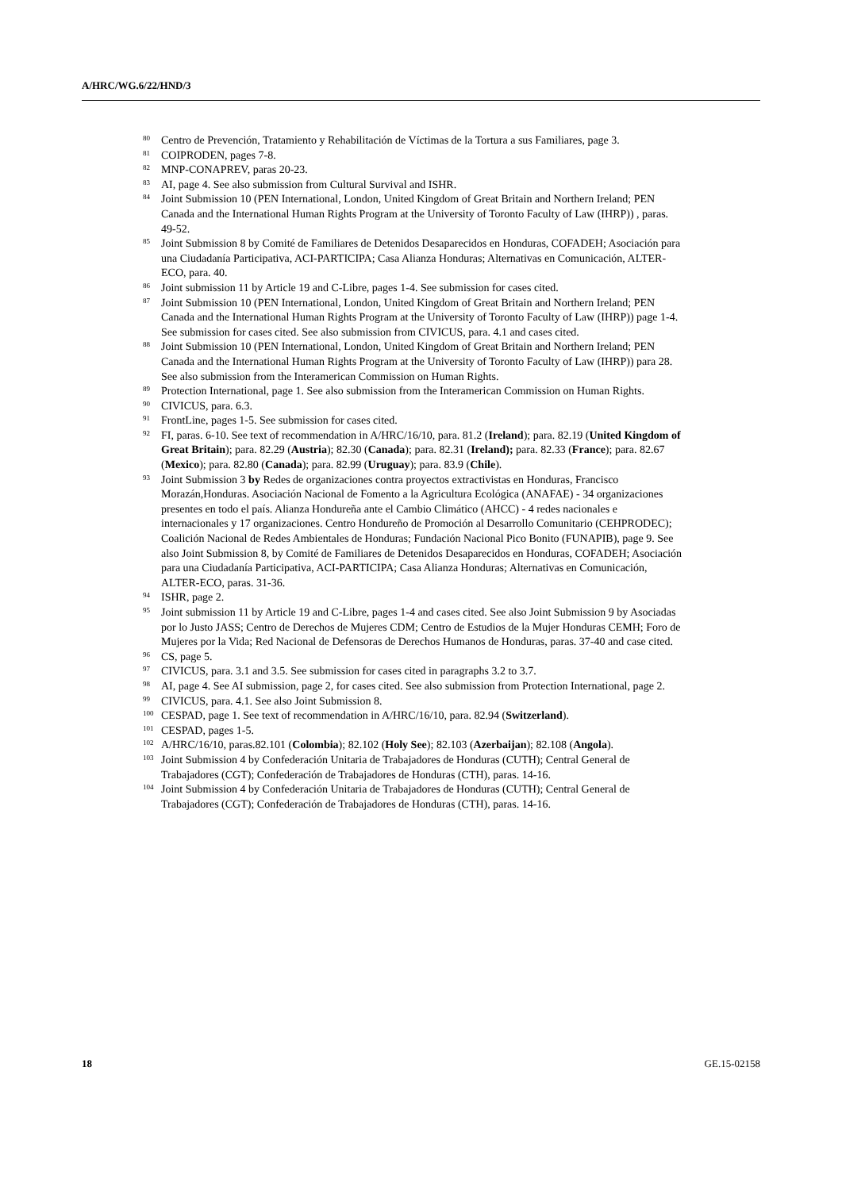A/HRC/WG.6/22/HND/3
<sup>80</sup>
Centro de Prevención, Tratamiento y Rehabilitación de Víctimas de la Tortura a sus Familiares, page 3.
<sup>81</sup>
COIPRODEN, pages 7-8.
<sup>82</sup>
MNP-CONAPREV, paras 20-23.
<sup>83</sup>
AI, page 4. See also submission from Cultural Survival and ISHR.
<sup>84</sup>
Joint Submission 10 (PEN International, London, United Kingdom of Great Britain and Northern Ireland; PEN Canada and the International Human Rights Program at the University of Toronto Faculty of Law (IHRP)) , paras. 49-52.
<sup>85</sup>
Joint Submission 8 by Comité de Familiares de Detenidos Desaparecidos en Honduras, COFADEH; Asociación para una Ciudadanía Participativa, ACI-PARTICIPA; Casa Alianza Honduras; Alternativas en Comunicación, ALTER-ECO, para. 40.
<sup>86</sup>
Joint submission 11 by Article 19 and C-Libre, pages 1-4. See submission for cases cited.
<sup>87</sup>
Joint Submission 10 (PEN International, London, United Kingdom of Great Britain and Northern Ireland; PEN Canada and the International Human Rights Program at the University of Toronto Faculty of Law (IHRP)) page 1-4. See submission for cases cited. See also submission from CIVICUS, para. 4.1 and cases cited.
<sup>88</sup>
Joint Submission 10 (PEN International, London, United Kingdom of Great Britain and Northern Ireland; PEN Canada and the International Human Rights Program at the University of Toronto Faculty of Law (IHRP)) para 28. See also submission from the Interamerican Commission on Human Rights.
<sup>89</sup>
Protection International, page 1. See also submission from the Interamerican Commission on Human Rights.
<sup>90</sup>
CIVICUS, para. 6.3.
<sup>91</sup>
FrontLine, pages 1-5. See submission for cases cited.
<sup>92</sup>
FI, paras. 6-10. See text of recommendation in A/HRC/16/10, para. 81.2 (Ireland); para. 82.19 (United Kingdom of Great Britain); para. 82.29 (Austria); 82.30 (Canada); para. 82.31 (Ireland); para. 82.33 (France); para. 82.67 (Mexico); para. 82.80 (Canada); para. 82.99 (Uruguay); para. 83.9 (Chile).
<sup>93</sup>
Joint Submission 3 by Redes de organizaciones contra proyectos extractivistas en Honduras, Francisco Morazán,Honduras. Asociación Nacional de Fomento a la Agricultura Ecológica (ANAFAE) - 34 organizaciones presentes en todo el país. Alianza Hondureña ante el Cambio Climático (AHCC) - 4 redes nacionales e internacionales y 17 organizaciones. Centro Hondureño de Promoción al Desarrollo Comunitario (CEHPRODEC); Coalición Nacional de Redes Ambientales de Honduras; Fundación Nacional Pico Bonito (FUNAPIB), page 9. See also Joint Submission 8, by Comité de Familiares de Detenidos Desaparecidos en Honduras, COFADEH; Asociación para una Ciudadanía Participativa, ACI-PARTICIPA; Casa Alianza Honduras; Alternativas en Comunicación, ALTER-ECO, paras. 31-36.
<sup>94</sup>
ISHR, page 2.
<sup>95</sup>
Joint submission 11 by Article 19 and C-Libre, pages 1-4 and cases cited. See also Joint Submission 9 by Asociadas por lo Justo JASS; Centro de Derechos de Mujeres CDM; Centro de Estudios de la Mujer Honduras CEMH; Foro de Mujeres por la Vida; Red Nacional de Defensoras de Derechos Humanos de Honduras, paras. 37-40 and case cited.
<sup>96</sup>
CS, page 5.
<sup>97</sup>
CIVICUS, para. 3.1 and 3.5. See submission for cases cited in paragraphs 3.2 to 3.7.
<sup>98</sup>
AI, page 4. See AI submission, page 2, for cases cited. See also submission from Protection International, page 2.
<sup>99</sup>
CIVICUS, para. 4.1. See also Joint Submission 8.
<sup>100</sup>
CESPAD, page 1. See text of recommendation in A/HRC/16/10, para. 82.94 (Switzerland).
<sup>101</sup>
CESPAD, pages 1-5.
<sup>102</sup>
A/HRC/16/10, paras.82.101 (Colombia); 82.102 (Holy See); 82.103 (Azerbaijan); 82.108 (Angola).
<sup>103</sup>
Joint Submission 4 by Confederación Unitaria de Trabajadores de Honduras (CUTH); Central General de Trabajadores (CGT); Confederación de Trabajadores de Honduras (CTH), paras. 14-16.
<sup>104</sup>
Joint Submission 4 by Confederación Unitaria de Trabajadores de Honduras (CUTH); Central General de Trabajadores (CGT); Confederación de Trabajadores de Honduras (CTH), paras. 14-16.
18 GE.15-02158